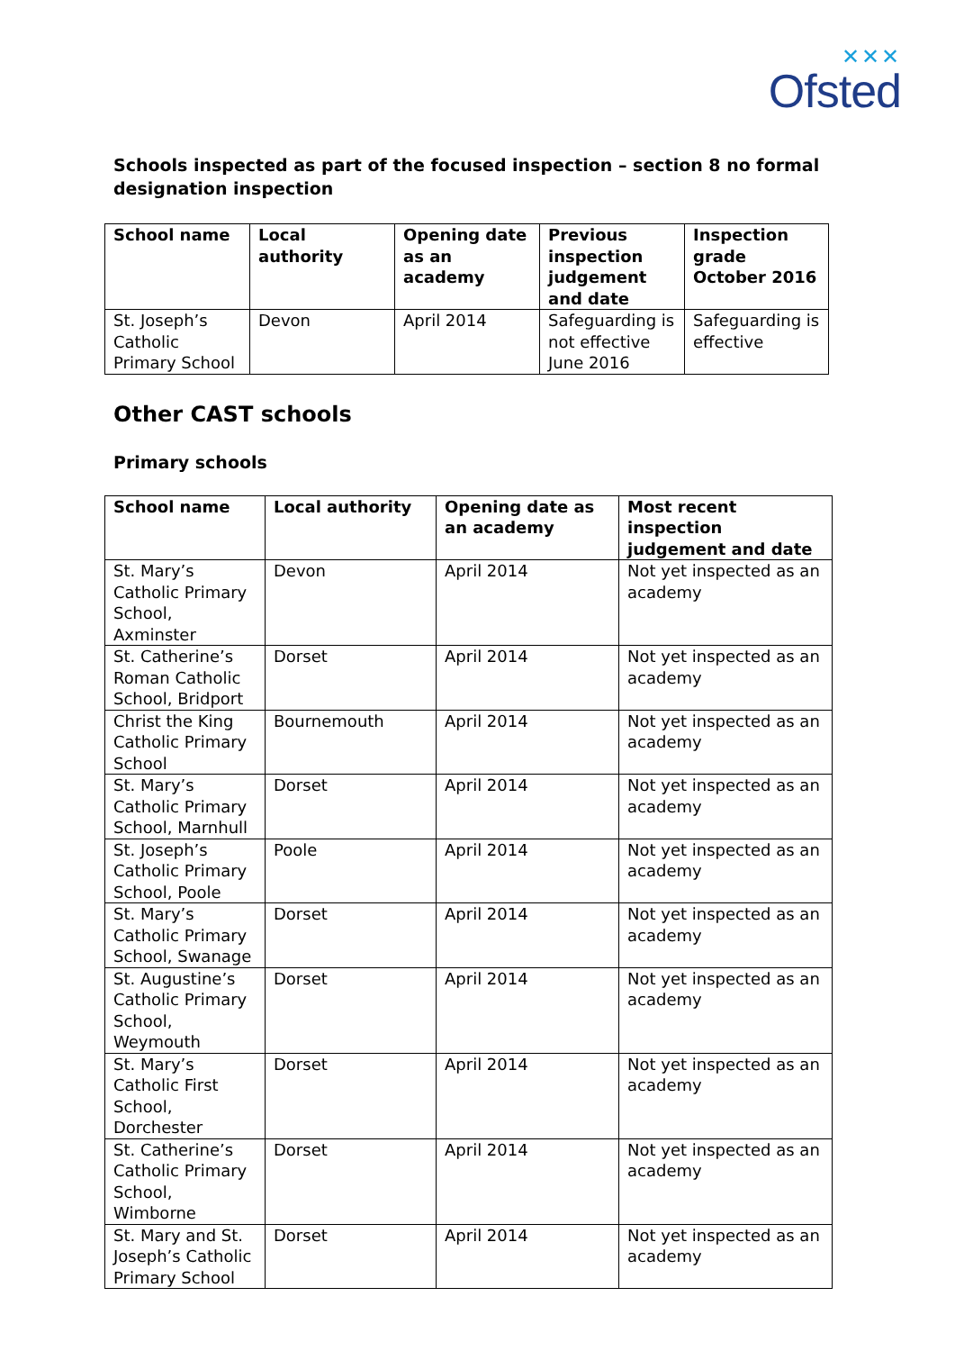✕✕✕
Ofsted
Schools inspected as part of the focused inspection – section 8 no formal designation inspection
| School name | Local authority | Opening date as an academy | Previous inspection judgement and date | Inspection grade October 2016 |
| --- | --- | --- | --- | --- |
| St. Joseph’s Catholic Primary School | Devon | April 2014 | Safeguarding is not effective June 2016 | Safeguarding is effective |
Other CAST schools
Primary schools
| School name | Local authority | Opening date as an academy | Most recent inspection judgement and date |
| --- | --- | --- | --- |
| St. Mary’s Catholic Primary School, Axminster | Devon | April 2014 | Not yet inspected as an academy |
| St. Catherine’s Roman Catholic School, Bridport | Dorset | April 2014 | Not yet inspected as an academy |
| Christ the King Catholic Primary School | Bournemouth | April 2014 | Not yet inspected as an academy |
| St. Mary’s Catholic Primary School, Marnhull | Dorset | April 2014 | Not yet inspected as an academy |
| St. Joseph’s Catholic Primary School, Poole | Poole | April 2014 | Not yet inspected as an academy |
| St. Mary’s Catholic Primary School, Swanage | Dorset | April 2014 | Not yet inspected as an academy |
| St. Augustine’s Catholic Primary School, Weymouth | Dorset | April 2014 | Not yet inspected as an academy |
| St. Mary’s Catholic First School, Dorchester | Dorset | April 2014 | Not yet inspected as an academy |
| St. Catherine’s Catholic Primary School, Wimborne | Dorset | April 2014 | Not yet inspected as an academy |
| St. Mary and St. Joseph’s Catholic Primary School | Dorset | April 2014 | Not yet inspected as an academy |